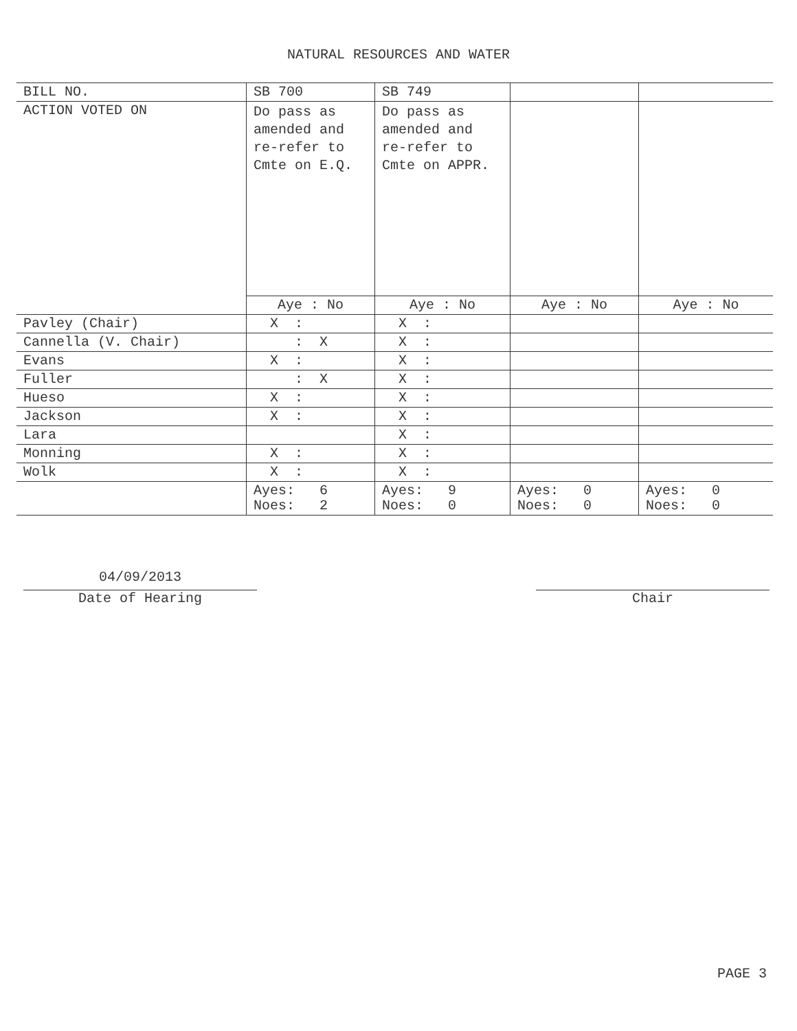NATURAL RESOURCES AND WATER
| BILL NO. | SB 700 | SB 749 | | |
| ACTION VOTED ON | Do pass as amended and re-refer to Cmte on E.Q. | Do pass as amended and re-refer to Cmte on APPR. | | |
| | Aye : No | Aye : No | Aye : No | Aye : No |
| Pavley (Chair) | X : | X : | | |
| Cannella (V. Chair) | : X | X : | | |
| Evans | X : | X : | | |
| Fuller | : X | X : | | |
| Hueso | X : | X : | | |
| Jackson | X : | X : | | |
| Lara | | X : | | |
| Monning | X : | X : | | |
| Wolk | X : | X : | | |
| | Ayes: 6 Noes: 2 | Ayes: 9 Noes: 0 | Ayes: 0 Noes: 0 | Ayes: 0 Noes: 0 |
04/09/2013
Date of Hearing
Chair
PAGE 3